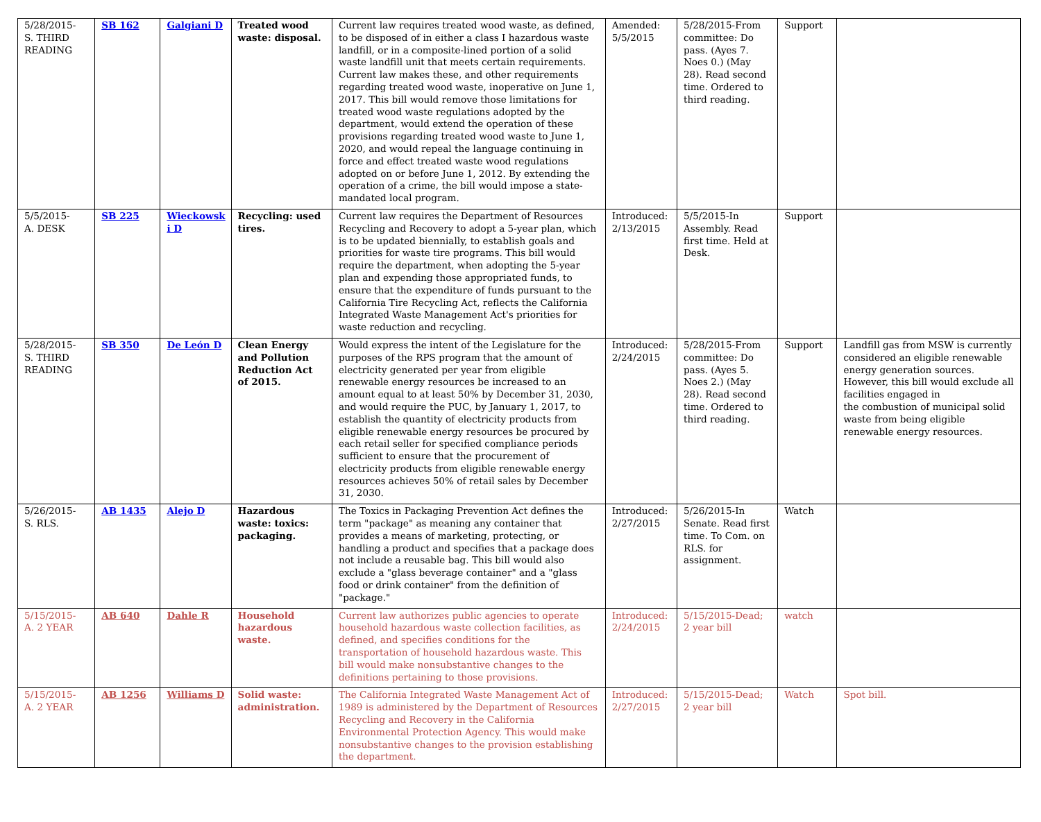| 5/28/2015- S. THIRD READING | SB 162 | Galgiani D | Treated wood waste: disposal. | Current law requires treated wood waste, as defined, to be disposed of in either a class I hazardous waste landfill, or in a composite-lined portion of a solid waste landfill unit that meets certain requirements. Current law makes these, and other requirements regarding treated wood waste, inoperative on June 1, 2017. This bill would remove those limitations for treated wood waste regulations adopted by the department, would extend the operation of these provisions regarding treated wood waste to June 1, 2020, and would repeal the language continuing in force and effect treated waste wood regulations adopted on or before June 1, 2012. By extending the operation of a crime, the bill would impose a state-mandated local program. | Amended: 5/5/2015 | 5/28/2015-From committee: Do pass. (Ayes 7. Noes 0.) (May 28). Read second time. Ordered to third reading. | Support | |
| 5/5/2015- A. DESK | SB 225 | Wieckowsk i D | Recycling: used tires. | Current law requires the Department of Resources Recycling and Recovery to adopt a 5-year plan, which is to be updated biennially, to establish goals and priorities for waste tire programs. This bill would require the department, when adopting the 5-year plan and expending those appropriated funds, to ensure that the expenditure of funds pursuant to the California Tire Recycling Act, reflects the California Integrated Waste Management Act's priorities for waste reduction and recycling. | Introduced: 2/13/2015 | 5/5/2015-In Assembly. Read first time. Held at Desk. | Support | |
| 5/28/2015- S. THIRD READING | SB 350 | De León D | Clean Energy and Pollution Reduction Act of 2015. | Would express the intent of the Legislature for the purposes of the RPS program that the amount of electricity generated per year from eligible renewable energy resources be increased to an amount equal to at least 50% by December 31, 2030, and would require the PUC, by January 1, 2017, to establish the quantity of electricity products from eligible renewable energy resources be procured by each retail seller for specified compliance periods sufficient to ensure that the procurement of electricity products from eligible renewable energy resources achieves 50% of retail sales by December 31, 2030. | Introduced: 2/24/2015 | 5/28/2015-From committee: Do pass. (Ayes 5. Noes 2.) (May 28). Read second time. Ordered to third reading. | Support | Landfill gas from MSW is currently considered an eligible renewable energy generation sources. However, this bill would exclude all facilities engaged in the combustion of municipal solid waste from being eligible renewable energy resources. |
| 5/26/2015- S. RLS. | AB 1435 | Alejo D | Hazardous waste: toxics: packaging. | The Toxics in Packaging Prevention Act defines the term "package" as meaning any container that provides a means of marketing, protecting, or handling a product and specifies that a package does not include a reusable bag. This bill would also exclude a "glass beverage container" and a "glass food or drink container" from the definition of "package." | Introduced: 2/27/2015 | 5/26/2015-In Senate. Read first time. To Com. on RLS. for assignment. | Watch | |
| 5/15/2015- A. 2 YEAR | AB 640 | Dahle R | Household hazardous waste. | Current law authorizes public agencies to operate household hazardous waste collection facilities, as defined, and specifies conditions for the transportation of household hazardous waste. This bill would make nonsubstantive changes to the definitions pertaining to those provisions. | Introduced: 2/24/2015 | 5/15/2015-Dead; 2 year bill | watch | |
| 5/15/2015- A. 2 YEAR | AB 1256 | Williams D | Solid waste: administration. | The California Integrated Waste Management Act of 1989 is administered by the Department of Resources Recycling and Recovery in the California Environmental Protection Agency. This would make nonsubstantive changes to the provision establishing the department. | Introduced: 2/27/2015 | 5/15/2015-Dead; 2 year bill | Watch | Spot bill. |